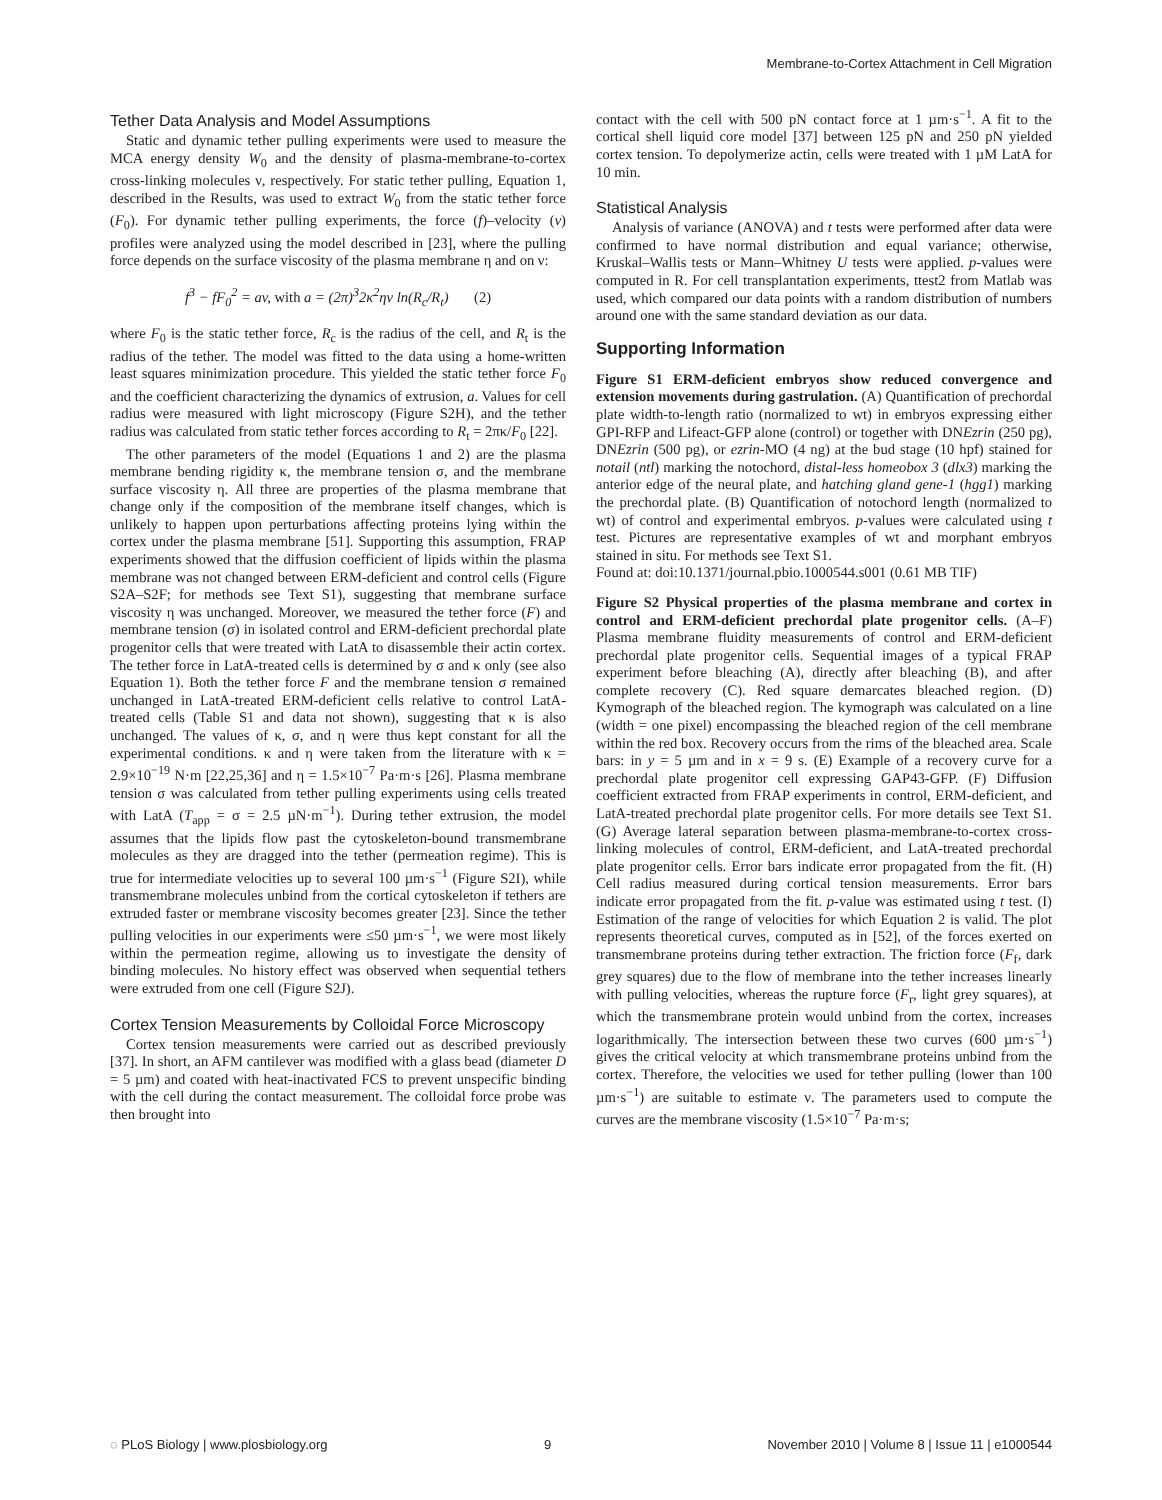Membrane-to-Cortex Attachment in Cell Migration
Tether Data Analysis and Model Assumptions
Static and dynamic tether pulling experiments were used to measure the MCA energy density W<sub>0</sub> and the density of plasma-membrane-to-cortex cross-linking molecules ν, respectively. For static tether pulling, Equation 1, described in the Results, was used to extract W<sub>0</sub> from the static tether force (F<sub>0</sub>). For dynamic tether pulling experiments, the force (f)–velocity (v) profiles were analyzed using the model described in [23], where the pulling force depends on the surface viscosity of the plasma membrane η and on ν:
f<sup>3</sup> − fF<sub>0</sub><sup>2</sup> = av, with a = (2π)<sup>3</sup>2κ<sup>2</sup>ην ln(R<sub>c</sub>/R<sub>t</sub>) (2)
where F<sub>0</sub> is the static tether force, R<sub>c</sub> is the radius of the cell, and R<sub>t</sub> is the radius of the tether. The model was fitted to the data using a home-written least squares minimization procedure. This yielded the static tether force F<sub>0</sub> and the coefficient characterizing the dynamics of extrusion, a. Values for cell radius were measured with light microscopy (Figure S2H), and the tether radius was calculated from static tether forces according to R<sub>t</sub> = 2πκ/F<sub>0</sub> [22].
The other parameters of the model (Equations 1 and 2) are the plasma membrane bending rigidity κ, the membrane tension σ, and the membrane surface viscosity η. All three are properties of the plasma membrane that change only if the composition of the membrane itself changes, which is unlikely to happen upon perturbations affecting proteins lying within the cortex under the plasma membrane [51]. Supporting this assumption, FRAP experiments showed that the diffusion coefficient of lipids within the plasma membrane was not changed between ERM-deficient and control cells (Figure S2A–S2F; for methods see Text S1), suggesting that membrane surface viscosity η was unchanged. Moreover, we measured the tether force (F) and membrane tension (σ) in isolated control and ERM-deficient prechordal plate progenitor cells that were treated with LatA to disassemble their actin cortex. The tether force in LatA-treated cells is determined by σ and κ only (see also Equation 1). Both the tether force F and the membrane tension σ remained unchanged in LatA-treated ERM-deficient cells relative to control LatA-treated cells (Table S1 and data not shown), suggesting that κ is also unchanged. The values of κ, σ, and η were thus kept constant for all the experimental conditions. κ and η were taken from the literature with κ = 2.9×10<sup>−19</sup> N·m [22,25,36] and η = 1.5×10<sup>−7</sup> Pa·m·s [26]. Plasma membrane tension σ was calculated from tether pulling experiments using cells treated with LatA (T<sub>app</sub> = σ = 2.5 µN·m<sup>−1</sup>). During tether extrusion, the model assumes that the lipids flow past the cytoskeleton-bound transmembrane molecules as they are dragged into the tether (permeation regime). This is true for intermediate velocities up to several 100 µm·s<sup>−1</sup> (Figure S2I), while transmembrane molecules unbind from the cortical cytoskeleton if tethers are extruded faster or membrane viscosity becomes greater [23]. Since the tether pulling velocities in our experiments were ≤50 µm·s<sup>−1</sup>, we were most likely within the permeation regime, allowing us to investigate the density of binding molecules. No history effect was observed when sequential tethers were extruded from one cell (Figure S2J).
Cortex Tension Measurements by Colloidal Force Microscopy
Cortex tension measurements were carried out as described previously [37]. In short, an AFM cantilever was modified with a glass bead (diameter D = 5 µm) and coated with heat-inactivated FCS to prevent unspecific binding with the cell during the contact measurement. The colloidal force probe was then brought into
contact with the cell with 500 pN contact force at 1 µm·s<sup>−1</sup>. A fit to the cortical shell liquid core model [37] between 125 pN and 250 pN yielded cortex tension. To depolymerize actin, cells were treated with 1 µM LatA for 10 min.
Statistical Analysis
Analysis of variance (ANOVA) and t tests were performed after data were confirmed to have normal distribution and equal variance; otherwise, Kruskal–Wallis tests or Mann–Whitney U tests were applied. p-values were computed in R. For cell transplantation experiments, ttest2 from Matlab was used, which compared our data points with a random distribution of numbers around one with the same standard deviation as our data.
Supporting Information
Figure S1 ERM-deficient embryos show reduced convergence and extension movements during gastrulation. (A) Quantification of prechordal plate width-to-length ratio (normalized to wt) in embryos expressing either GPI-RFP and Lifeact-GFP alone (control) or together with DNEzrin (250 pg), DNEzrin (500 pg), or ezrin-MO (4 ng) at the bud stage (10 hpf) stained for notail (ntl) marking the notochord, distal-less homeobox 3 (dlx3) marking the anterior edge of the neural plate, and hatching gland gene-1 (hgg1) marking the prechordal plate. (B) Quantification of notochord length (normalized to wt) of control and experimental embryos. p-values were calculated using t test. Pictures are representative examples of wt and morphant embryos stained in situ. For methods see Text S1.
Found at: doi:10.1371/journal.pbio.1000544.s001 (0.61 MB TIF)
Figure S2 Physical properties of the plasma membrane and cortex in control and ERM-deficient prechordal plate progenitor cells. (A–F) Plasma membrane fluidity measurements of control and ERM-deficient prechordal plate progenitor cells. Sequential images of a typical FRAP experiment before bleaching (A), directly after bleaching (B), and after complete recovery (C). Red square demarcates bleached region. (D) Kymograph of the bleached region. The kymograph was calculated on a line (width = one pixel) encompassing the bleached region of the cell membrane within the red box. Recovery occurs from the rims of the bleached area. Scale bars: in y = 5 µm and in x = 9 s. (E) Example of a recovery curve for a prechordal plate progenitor cell expressing GAP43-GFP. (F) Diffusion coefficient extracted from FRAP experiments in control, ERM-deficient, and LatA-treated prechordal plate progenitor cells. For more details see Text S1. (G) Average lateral separation between plasma-membrane-to-cortex cross-linking molecules of control, ERM-deficient, and LatA-treated prechordal plate progenitor cells. Error bars indicate error propagated from the fit. (H) Cell radius measured during cortical tension measurements. Error bars indicate error propagated from the fit. p-value was estimated using t test. (I) Estimation of the range of velocities for which Equation 2 is valid. The plot represents theoretical curves, computed as in [52], of the forces exerted on transmembrane proteins during tether extraction. The friction force (F<sub>f</sub>, dark grey squares) due to the flow of membrane into the tether increases linearly with pulling velocities, whereas the rupture force (F<sub>r</sub>, light grey squares), at which the transmembrane protein would unbind from the cortex, increases logarithmically. The intersection between these two curves (600 µm·s<sup>−1</sup>) gives the critical velocity at which transmembrane proteins unbind from the cortex. Therefore, the velocities we used for tether pulling (lower than 100 µm·s<sup>−1</sup>) are suitable to estimate ν. The parameters used to compute the curves are the membrane viscosity (1.5×10<sup>−7</sup> Pa·m·s;
◌ PLoS Biology | www.plosbiology.org 9 November 2010 | Volume 8 | Issue 11 | e1000544